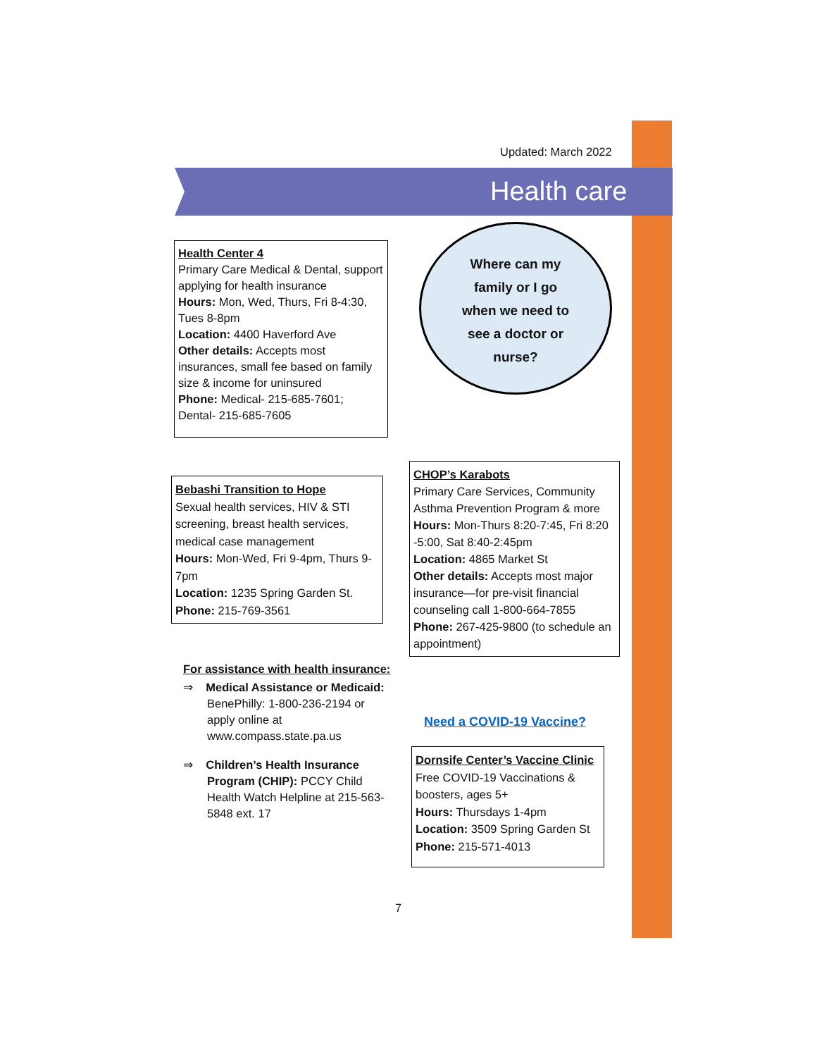Updated: March 2022
Health care
Health Center 4
Primary Care Medical & Dental, support applying for health insurance
Hours: Mon, Wed, Thurs, Fri 8-4:30, Tues 8-8pm
Location: 4400 Haverford Ave
Other details: Accepts most insurances, small fee based on family size & income for uninsured
Phone: Medical- 215-685-7601; Dental- 215-685-7605
Where can my
family or I go
when we need to
see a doctor or
nurse?
Bebashi Transition to Hope
Sexual health services, HIV & STI screening, breast health services, medical case management
Hours: Mon-Wed, Fri 9-4pm, Thurs 9-7pm
Location: 1235 Spring Garden St.
Phone: 215-769-3561
CHOP’s Karabots
Primary Care Services, Community Asthma Prevention Program & more
Hours: Mon-Thurs 8:20-7:45, Fri 8:20 -5:00, Sat 8:40-2:45pm
Location: 4865 Market St
Other details: Accepts most major insurance—for pre-visit financial counseling call 1-800-664-7855
Phone: 267-425-9800 (to schedule an appointment)
For assistance with health insurance:
⇒ Medical Assistance or Medicaid: BenePhilly: 1-800-236-2194 or apply online at www.compass.state.pa.us
⇒ Children’s Health Insurance Program (CHIP): PCCY Child Health Watch Helpline at 215-563-5848 ext. 17
Need a COVID-19 Vaccine?
Dornsife Center’s Vaccine Clinic
Free COVID-19 Vaccinations & boosters, ages 5+
Hours: Thursdays 1-4pm
Location: 3509 Spring Garden St
Phone: 215-571-4013
7